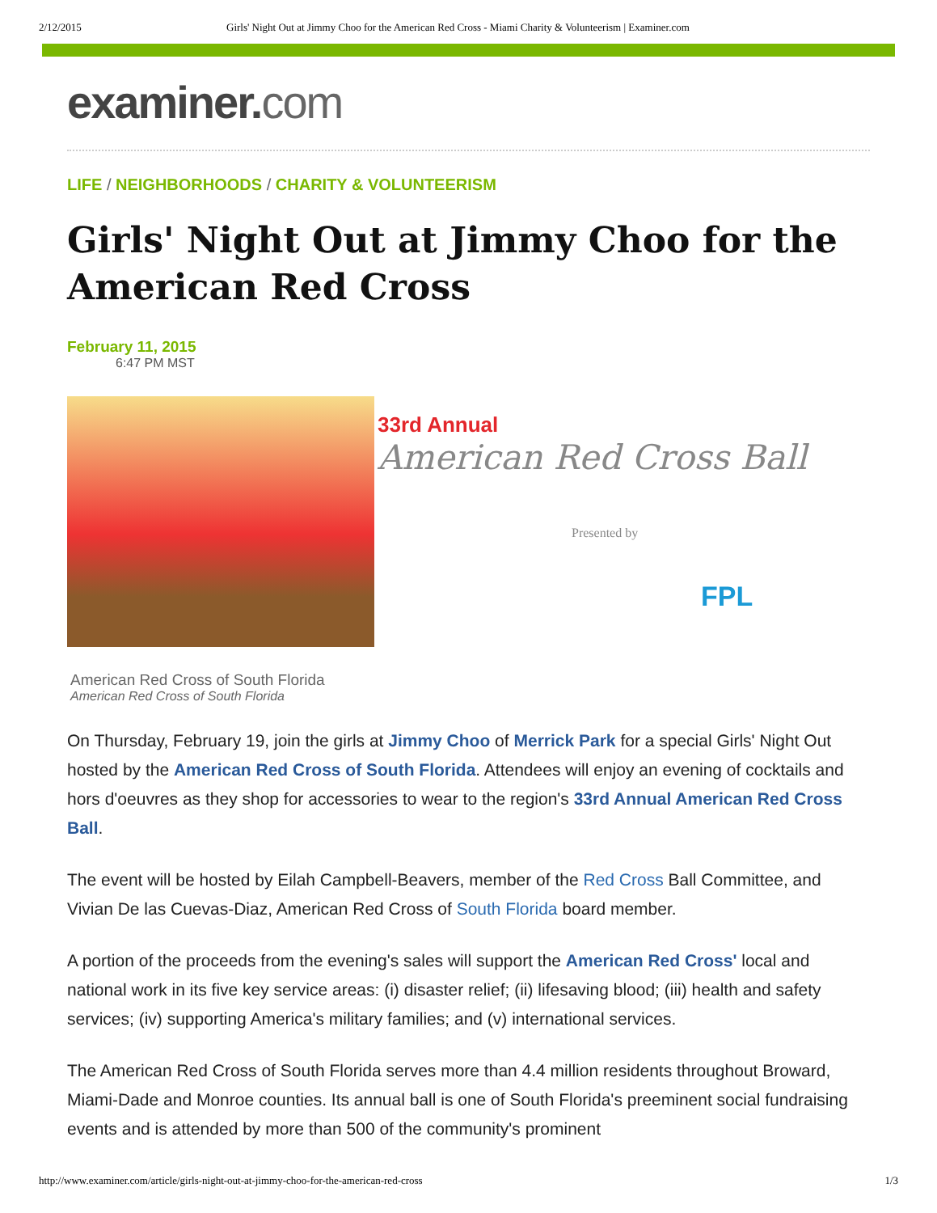2/12/2015 Girls' Night Out at Jimmy Choo for the American Red Cross - Miami Charity & Volunteerism | Examiner.com
examiner.com
LIFE / NEIGHBORHOODS / CHARITY & VOLUNTEERISM
Girls' Night Out at Jimmy Choo for the American Red Cross
February 11, 2015
6:47 PM MST
33rd Annual
American Red Cross Ball
Presented by
FPL
American Red Cross of South Florida
American Red Cross of South Florida
On Thursday, February 19, join the girls at Jimmy Choo of Merrick Park for a special Girls' Night Out hosted by the American Red Cross of South Florida. Attendees will enjoy an evening of cocktails and hors d'oeuvres as they shop for accessories to wear to the region's 33rd Annual American Red Cross Ball.
The event will be hosted by Eilah Campbell-Beavers, member of the Red Cross Ball Committee, and Vivian De las Cuevas-Diaz, American Red Cross of South Florida board member.
A portion of the proceeds from the evening's sales will support the American Red Cross' local and national work in its five key service areas: (i) disaster relief; (ii) lifesaving blood; (iii) health and safety services; (iv) supporting America's military families; and (v) international services.
The American Red Cross of South Florida serves more than 4.4 million residents throughout Broward, Miami-Dade and Monroe counties. Its annual ball is one of South Florida's preeminent social fundraising events and is attended by more than 500 of the community's prominent
http://www.examiner.com/article/girls-night-out-at-jimmy-choo-for-the-american-red-cross 1/3